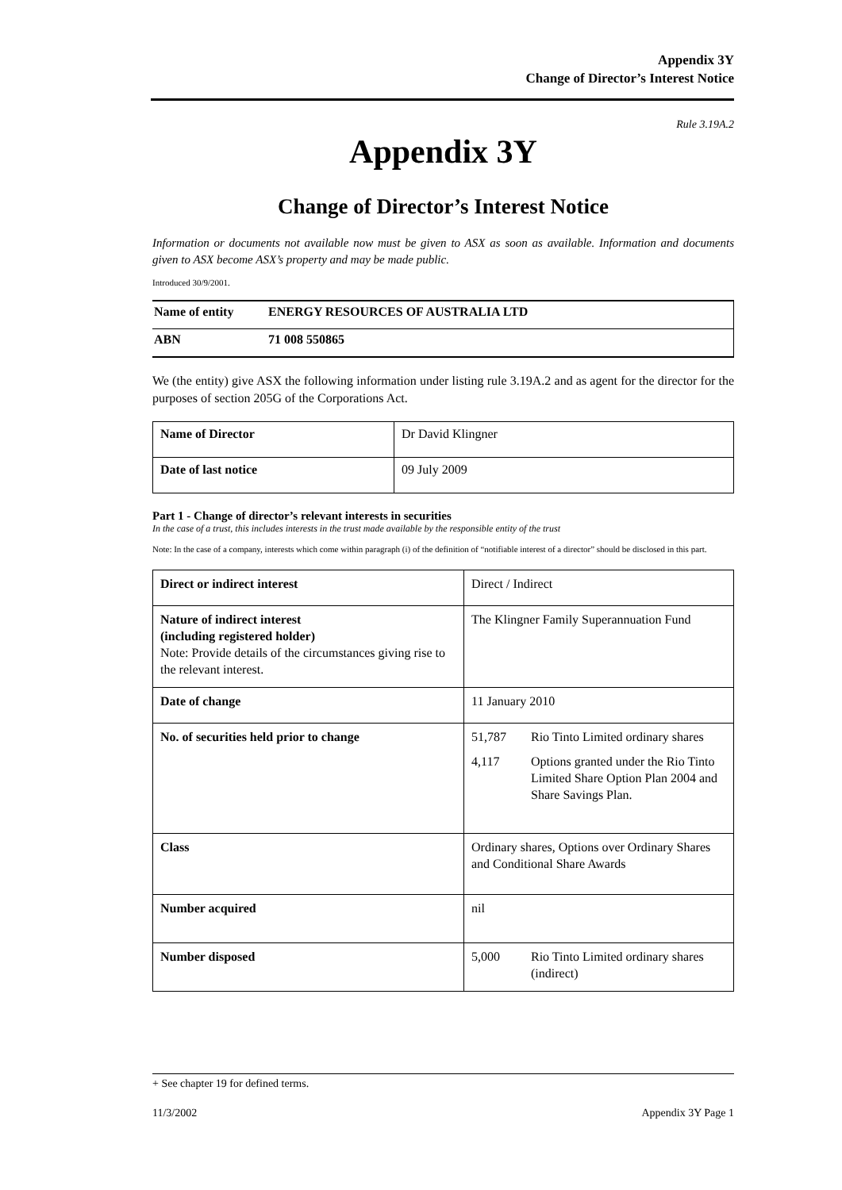Appendix 3Y
Change of Director’s Interest Notice
Rule 3.19A.2
Appendix 3Y
Change of Director’s Interest Notice
Information or documents not available now must be given to ASX as soon as available. Information and documents given to ASX become ASX’s property and may be made public.
Introduced 30/9/2001.
| Name of entity | ENERGY RESOURCES OF AUSTRALIA LTD |
| ABN | 71 008 550865 |
We (the entity) give ASX the following information under listing rule 3.19A.2 and as agent for the director for the purposes of section 205G of the Corporations Act.
| Name of Director | Dr David Klingner |
| Date of last notice | 09 July 2009 |
Part 1 - Change of director’s relevant interests in securities
In the case of a trust, this includes interests in the trust made available by the responsible entity of the trust
Note: In the case of a company, interests which come within paragraph (i) of the definition of “notifiable interest of a director” should be disclosed in this part.
| Direct or indirect interest | Direct / Indirect |
| Nature of indirect interest (including registered holder) Note: Provide details of the circumstances giving rise to the relevant interest. | The Klingner Family Superannuation Fund |
| Date of change | 11 January 2010 |
| No. of securities held prior to change | / 51,787 / Rio Tinto Limited ordinary shares / / 4,117 / Options granted under the Rio Tinto Limited Share Option Plan 2004 and Share Savings Plan. / |
| Class | Ordinary shares, Options over Ordinary Shares and Conditional Share Awards |
| Number acquired | nil |
| Number disposed | / 5,000 / Rio Tinto Limited ordinary shares (indirect) / |
+ See chapter 19 for defined terms.
11/3/2002 Appendix 3Y Page 1